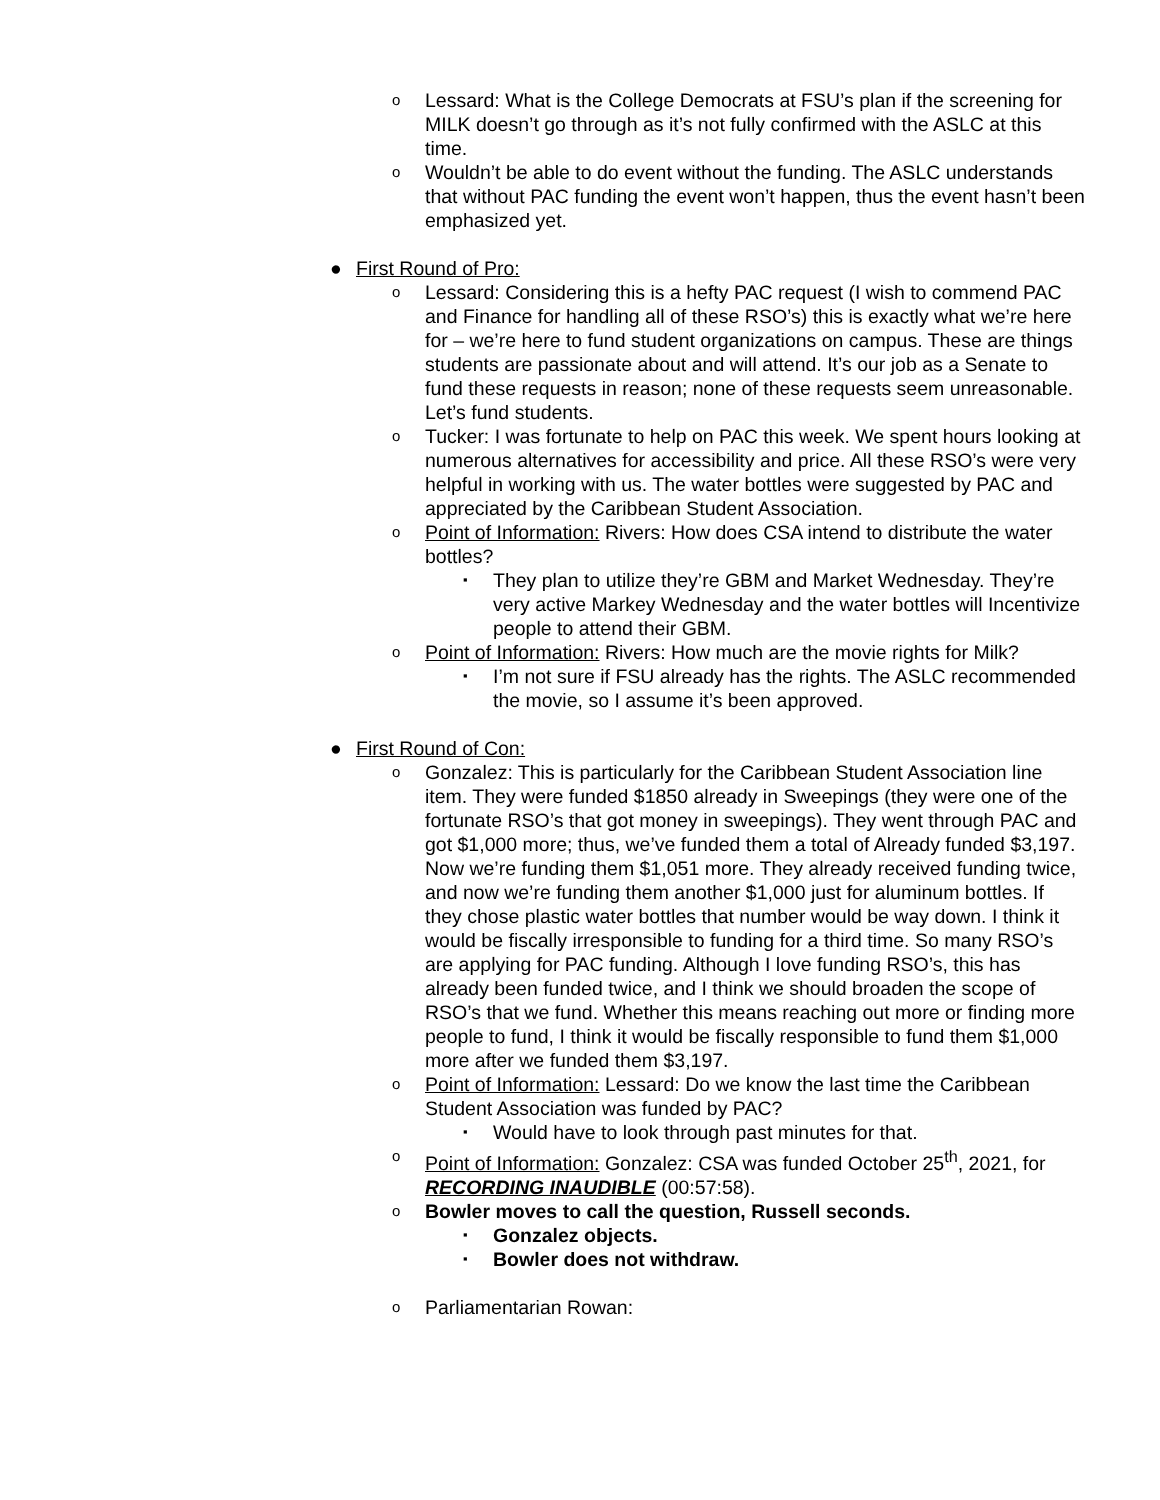o Lessard: What is the College Democrats at FSU’s plan if the screening for MILK doesn’t go through as it’s not fully confirmed with the ASLC at this time.
o Wouldn’t be able to do event without the funding. The ASLC understands that without PAC funding the event won’t happen, thus the event hasn’t been emphasized yet.
● First Round of Pro:
o Lessard: Considering this is a hefty PAC request (I wish to commend PAC and Finance for handling all of these RSO’s) this is exactly what we’re here for – we’re here to fund student organizations on campus. These are things students are passionate about and will attend. It’s our job as a Senate to fund these requests in reason; none of these requests seem unreasonable. Let’s fund students.
o Tucker: I was fortunate to help on PAC this week. We spent hours looking at numerous alternatives for accessibility and price. All these RSO’s were very helpful in working with us. The water bottles were suggested by PAC and appreciated by the Caribbean Student Association.
o Point of Information: Rivers: How does CSA intend to distribute the water bottles?
▪ They plan to utilize they’re GBM and Market Wednesday. They’re very active Markey Wednesday and the water bottles will Incentivize people to attend their GBM.
o Point of Information: Rivers: How much are the movie rights for Milk?
▪ I’m not sure if FSU already has the rights. The ASLC recommended the movie, so I assume it’s been approved.
● First Round of Con:
o Gonzalez: This is particularly for the Caribbean Student Association line item. They were funded $1850 already in Sweepings (they were one of the fortunate RSO’s that got money in sweepings). They went through PAC and got $1,000 more; thus, we’ve funded them a total of Already funded $3,197. Now we’re funding them $1,051 more. They already received funding twice, and now we’re funding them another $1,000 just for aluminum bottles. If they chose plastic water bottles that number would be way down. I think it would be fiscally irresponsible to funding for a third time. So many RSO’s are applying for PAC funding. Although I love funding RSO’s, this has already been funded twice, and I think we should broaden the scope of RSO’s that we fund. Whether this means reaching out more or finding more people to fund, I think it would be fiscally responsible to fund them $1,000 more after we funded them $3,197.
o Point of Information: Lessard: Do we know the last time the Caribbean Student Association was funded by PAC?
▪ Would have to look through past minutes for that.
o Point of Information: Gonzalez: CSA was funded October 25<sup>th</sup>, 2021, for RECORDING INAUDIBLE (00:57:58).
o Bowler moves to call the question, Russell seconds.
▪ Gonzalez objects.
▪ Bowler does not withdraw.
o Parliamentarian Rowan: